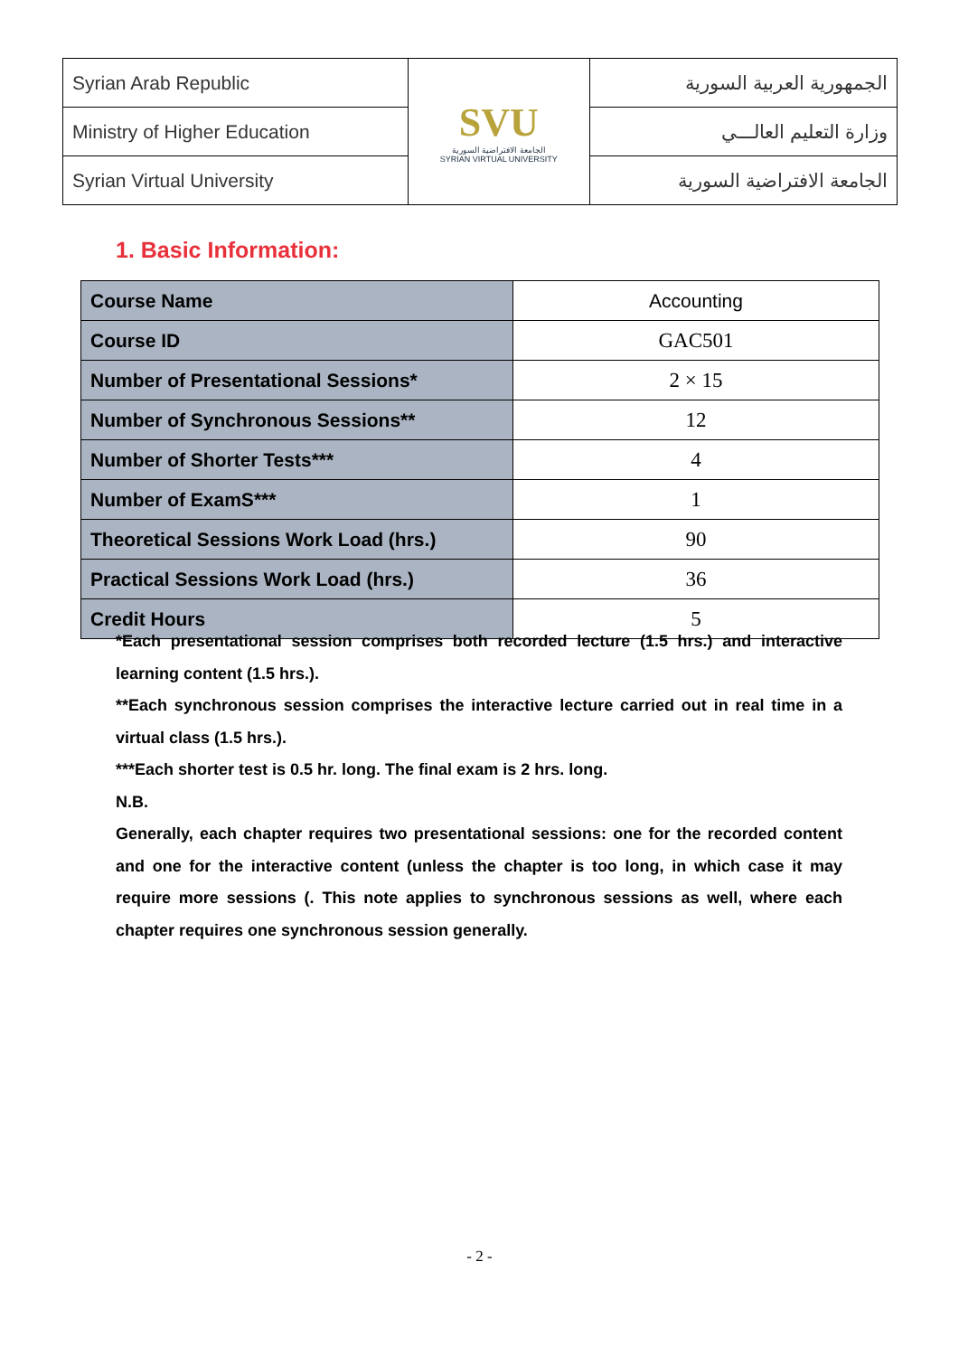| Syrian Arab Republic | SVU الجامعة الافتراضية السورية SYRIAN VIRTUAL UNIVERSITY | الجمهورية العربية السورية |
| Ministry of Higher Education | | وزارة التعليم العالـــي |
| Syrian Virtual University | | الجامعة الافتراضية السورية |
1. Basic Information:
| Course Name | Accounting |
| Course ID | GAC501 |
| Number of Presentational Sessions* | 2 × 15 |
| Number of Synchronous Sessions** | 12 |
| Number of Shorter Tests*** | 4 |
| Number of ExamS*** | 1 |
| Theoretical Sessions Work Load (hrs.) | 90 |
| Practical Sessions Work Load (hrs.) | 36 |
| Credit Hours | 5 |
*Each presentational session comprises both recorded lecture (1.5 hrs.) and interactive learning content (1.5 hrs.).
**Each synchronous session comprises the interactive lecture carried out in real time in a virtual class (1.5 hrs.).
***Each shorter test is 0.5 hr. long. The final exam is 2 hrs. long.
N.B.
Generally, each chapter requires two presentational sessions: one for the recorded content and one for the interactive content (unless the chapter is too long, in which case it may require more sessions (. This note applies to synchronous sessions as well, where each chapter requires one synchronous session generally.
- 2 -